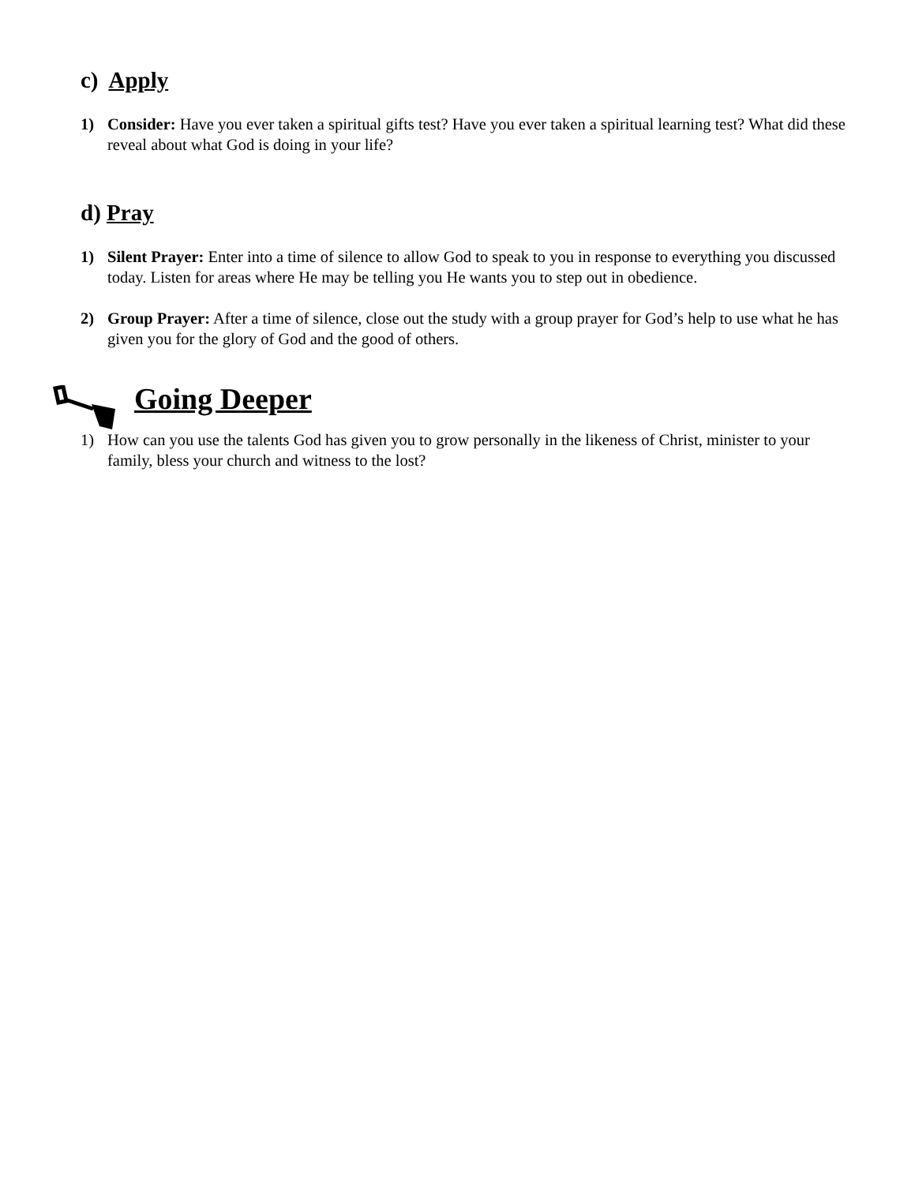c) Apply
1) Consider: Have you ever taken a spiritual gifts test? Have you ever taken a spiritual learning test? What did these reveal about what God is doing in your life?
d) Pray
1) Silent Prayer: Enter into a time of silence to allow God to speak to you in response to everything you discussed today. Listen for areas where He may be telling you He wants you to step out in obedience.
2) Group Prayer: After a time of silence, close out the study with a group prayer for God’s help to use what he has given you for the glory of God and the good of others.
Going Deeper
1) How can you use the talents God has given you to grow personally in the likeness of Christ, minister to your family, bless your church and witness to the lost?